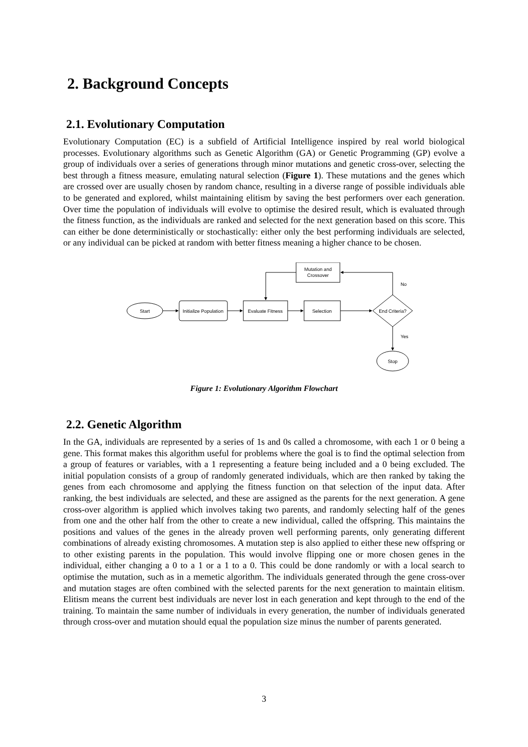2. Background Concepts
2.1. Evolutionary Computation
Evolutionary Computation (EC) is a subfield of Artificial Intelligence inspired by real world biological processes. Evolutionary algorithms such as Genetic Algorithm (GA) or Genetic Programming (GP) evolve a group of individuals over a series of generations through minor mutations and genetic cross-over, selecting the best through a fitness measure, emulating natural selection (Figure 1). These mutations and the genes which are crossed over are usually chosen by random chance, resulting in a diverse range of possible individuals able to be generated and explored, whilst maintaining elitism by saving the best performers over each generation. Over time the population of individuals will evolve to optimise the desired result, which is evaluated through the fitness function, as the individuals are ranked and selected for the next generation based on this score. This can either be done deterministically or stochastically: either only the best performing individuals are selected, or any individual can be picked at random with better fitness meaning a higher chance to be chosen.
Start
Initialize Population
Evaluate Fitness
Selection
Mutation and
Crossover
End Criteria?
No
Yes
Stop
Figure 1: Evolutionary Algorithm Flowchart
2.2. Genetic Algorithm
In the GA, individuals are represented by a series of 1s and 0s called a chromosome, with each 1 or 0 being a gene. This format makes this algorithm useful for problems where the goal is to find the optimal selection from a group of features or variables, with a 1 representing a feature being included and a 0 being excluded. The initial population consists of a group of randomly generated individuals, which are then ranked by taking the genes from each chromosome and applying the fitness function on that selection of the input data. After ranking, the best individuals are selected, and these are assigned as the parents for the next generation. A gene cross-over algorithm is applied which involves taking two parents, and randomly selecting half of the genes from one and the other half from the other to create a new individual, called the offspring. This maintains the positions and values of the genes in the already proven well performing parents, only generating different combinations of already existing chromosomes. A mutation step is also applied to either these new offspring or to other existing parents in the population. This would involve flipping one or more chosen genes in the individual, either changing a 0 to a 1 or a 1 to a 0. This could be done randomly or with a local search to optimise the mutation, such as in a memetic algorithm. The individuals generated through the gene cross-over and mutation stages are often combined with the selected parents for the next generation to maintain elitism. Elitism means the current best individuals are never lost in each generation and kept through to the end of the training. To maintain the same number of individuals in every generation, the number of individuals generated through cross-over and mutation should equal the population size minus the number of parents generated.
3